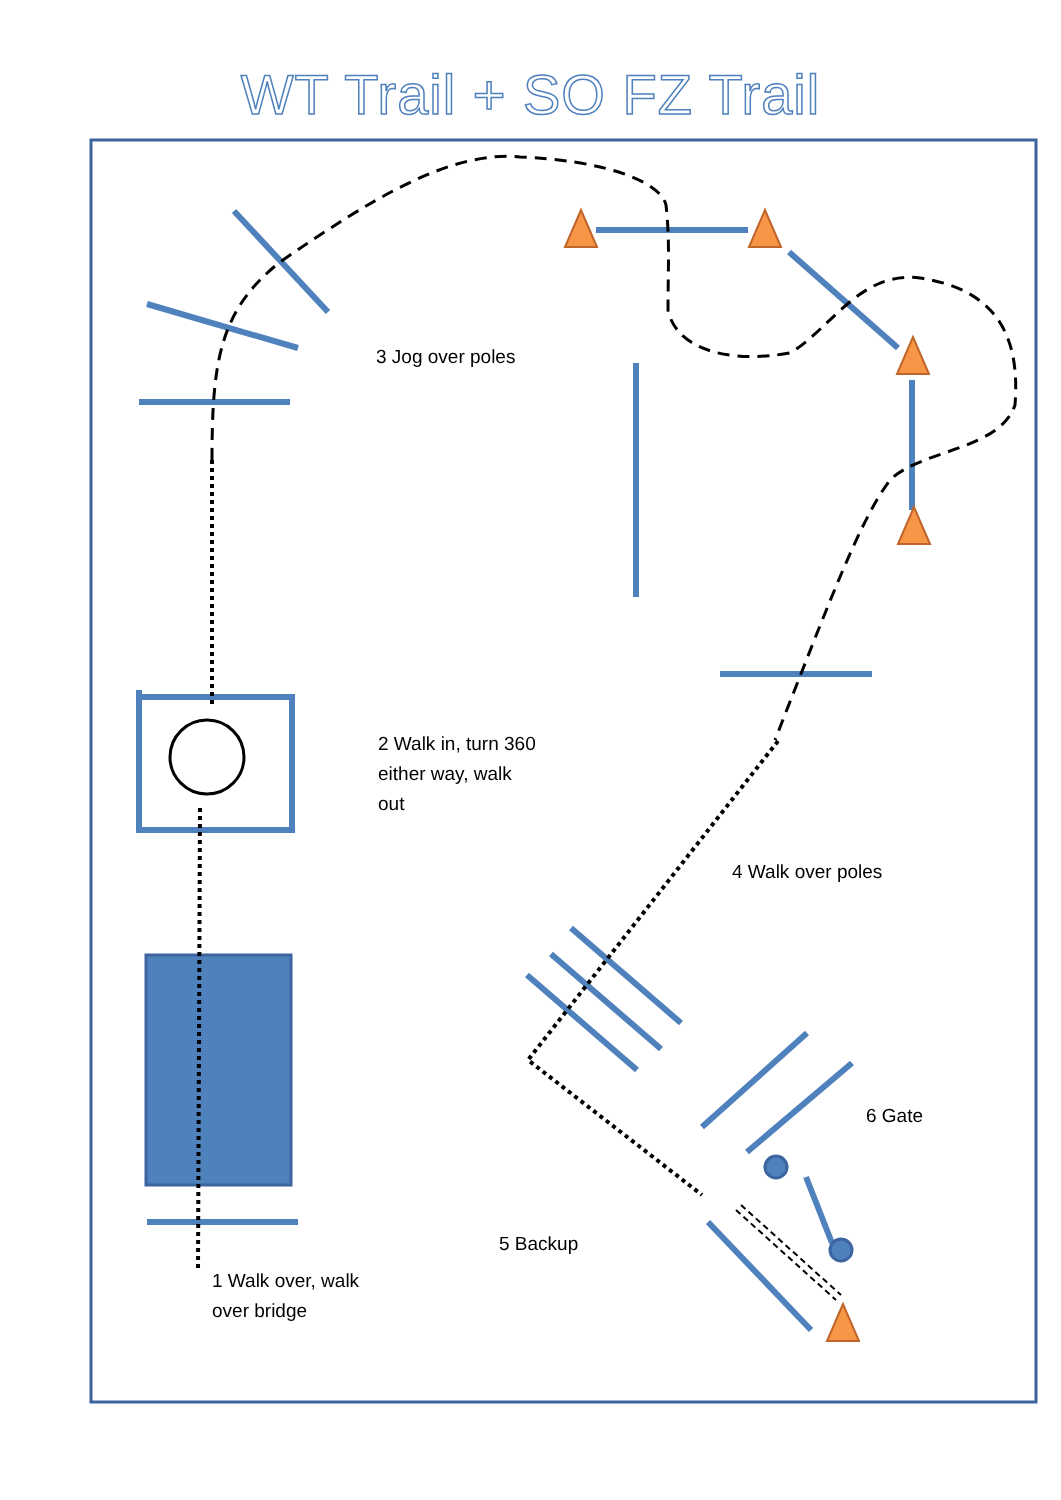WT Trail + SO FZ Trail
3 Jog over poles
2 Walk in, turn 360
either way, walk
out
4 Walk over poles
6 Gate
5 Backup
1 Walk over, walk
over bridge